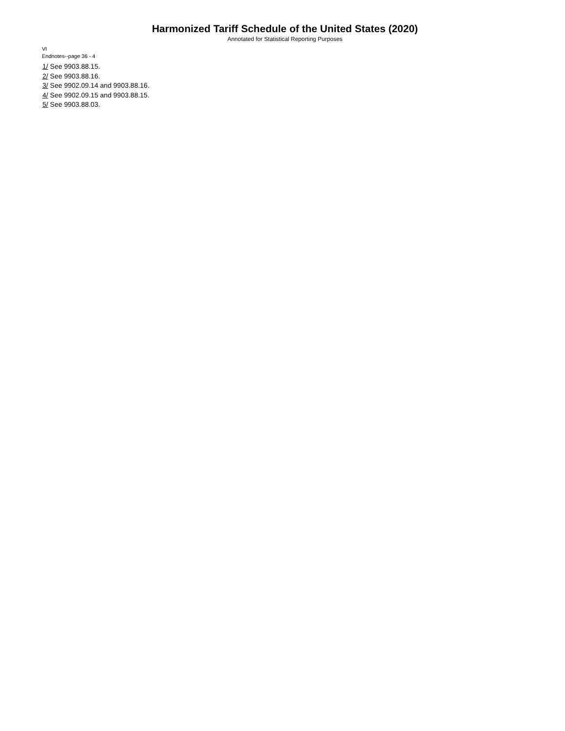Harmonized Tariff Schedule of the United States (2020)
Annotated for Statistical Reporting Purposes
VI
Endnotes--page 36 - 4
1/ See 9903.88.15.
2/ See 9903.88.16.
3/ See 9902.09.14 and 9903.88.16.
4/ See 9902.09.15 and 9903.88.15.
5/ See 9903.88.03.